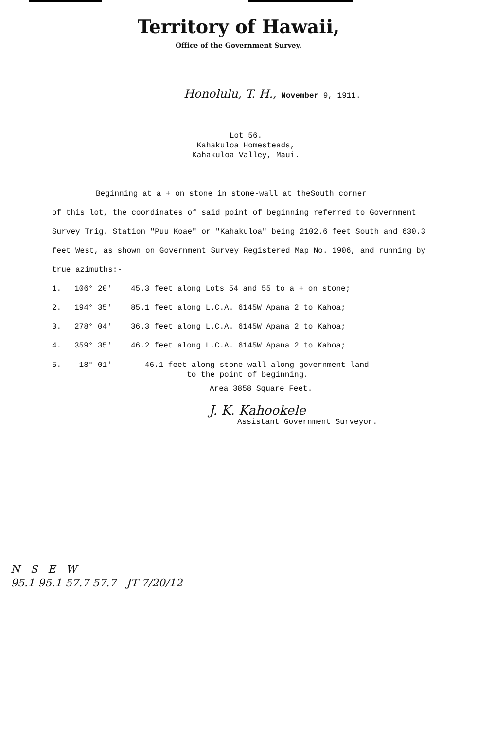Territory of Hawaii,
Office of the Government Survey.
Honolulu, T. H., November 9, 1911.
Lot 56.
Kahakuloa Homesteads,
Kahakuloa Valley, Maui.
Beginning at a + on stone in stone-wall at theSouth corner
of this lot, the coordinates of said point of beginning referred to Government Survey Trig. Station "Puu Koae" or "Kahakuloa" being 2102.6 feet South and 630.3 feet West, as shown on Government Survey Registered Map No. 1906, and running by true azimuths:-
1. 106° 20' 45.3 feet along Lots 54 and 55 to a + on stone;
2. 194° 35' 85.1 feet along L.C.A. 6145W Apana 2 to Kahoa;
3. 278° 04' 36.3 feet along L.C.A. 6145W Apana 2 to Kahoa;
4. 359° 35' 46.2 feet along L.C.A. 6145W Apana 2 to Kahoa;
5. 18° 01' 46.1 feet along stone-wall along government land
to the point of beginning.
Area 3858 Square Feet.
J. K. Kahookele
Assistant Government Surveyor.
N S E W
95.1 95.1 57.7 57.7 JT 7/20/12